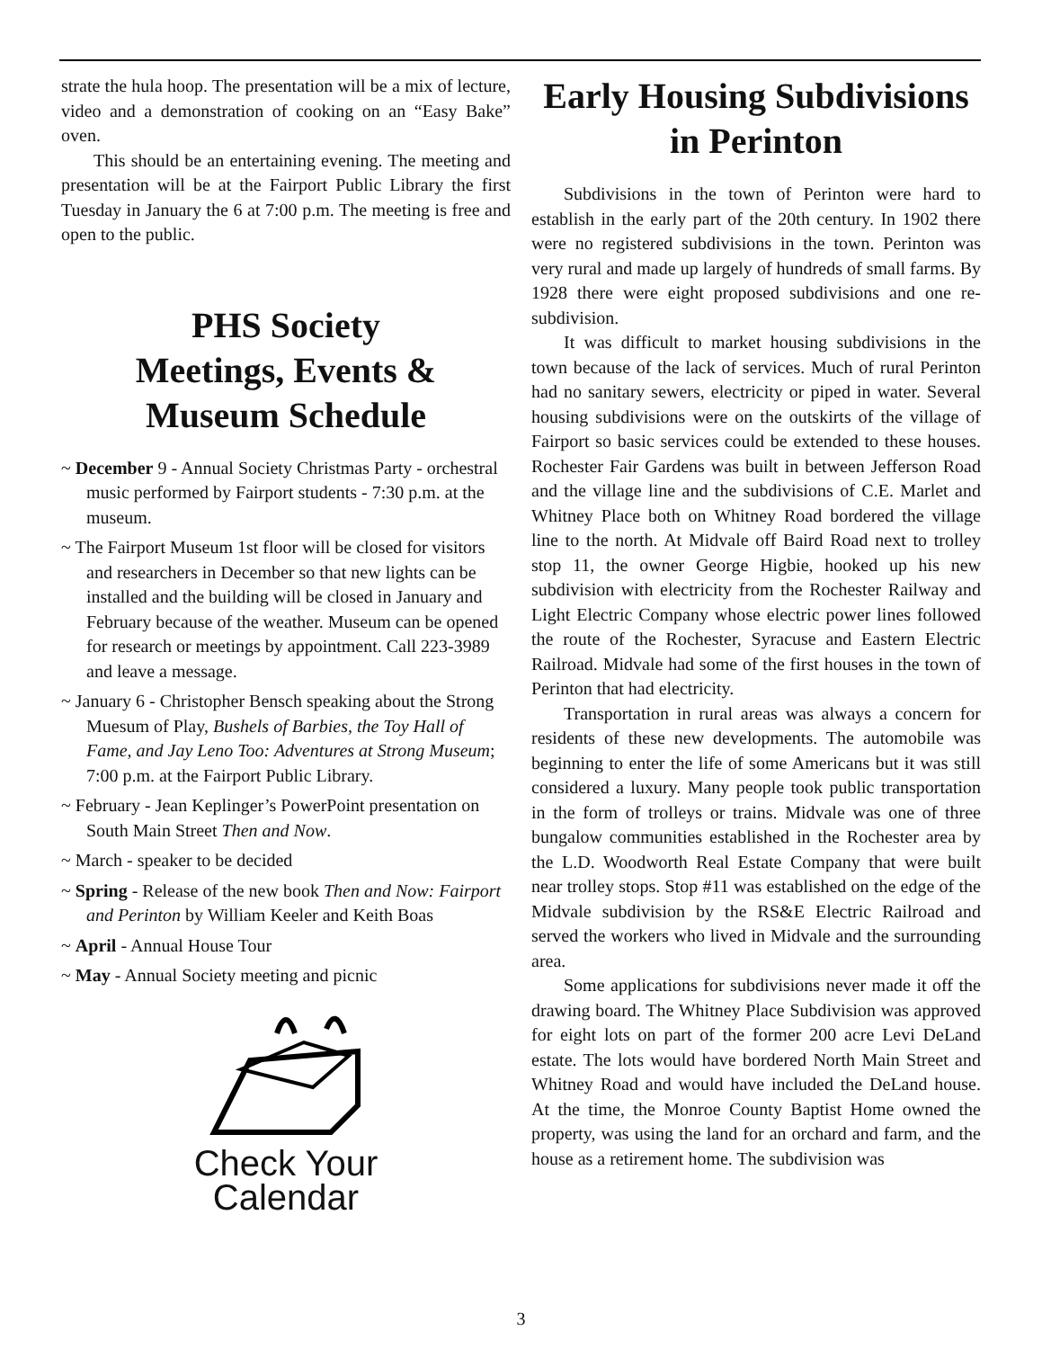strate the hula hoop. The presentation will be a mix of lecture, video and a demonstration of cooking on an “Easy Bake” oven.
This should be an entertaining evening. The meeting and presentation will be at the Fairport Public Library the first Tuesday in January the 6 at 7:00 p.m. The meeting is free and open to the public.
PHS Society
Meetings, Events &
Museum Schedule
~ December 9 - Annual Society Christmas Party - orchestral music performed by Fairport students - 7:30 p.m. at the museum.
~ The Fairport Museum 1st floor will be closed for visitors and researchers in December so that new lights can be installed and the building will be closed in January and February because of the weather. Museum can be opened for research or meetings by appointment. Call 223-3989 and leave a message.
~ January 6 - Christopher Bensch speaking about the Strong Muesum of Play, Bushels of Barbies, the Toy Hall of Fame, and Jay Leno Too: Adventures at Strong Museum; 7:00 p.m. at the Fairport Public Library.
~ February - Jean Keplinger’s PowerPoint presentation on South Main Street Then and Now.
~ March - speaker to be decided
~ Spring - Release of the new book Then and Now: Fairport and Perinton by William Keeler and Keith Boas
~ April - Annual House Tour
~ May - Annual Society meeting and picnic
Check Your
Calendar
Early Housing Subdivisions in Perinton
Subdivisions in the town of Perinton were hard to establish in the early part of the 20th century. In 1902 there were no registered subdivisions in the town. Perinton was very rural and made up largely of hundreds of small farms. By 1928 there were eight proposed subdivisions and one re-subdivision.
It was difficult to market housing subdivisions in the town because of the lack of services. Much of rural Perinton had no sanitary sewers, electricity or piped in water. Several housing subdivisions were on the outskirts of the village of Fairport so basic services could be extended to these houses. Rochester Fair Gardens was built in between Jefferson Road and the village line and the subdivisions of C.E. Marlet and Whitney Place both on Whitney Road bordered the village line to the north. At Midvale off Baird Road next to trolley stop 11, the owner George Higbie, hooked up his new subdivision with electricity from the Rochester Railway and Light Electric Company whose electric power lines followed the route of the Rochester, Syracuse and Eastern Electric Railroad. Midvale had some of the first houses in the town of Perinton that had electricity.
Transportation in rural areas was always a concern for residents of these new developments. The automobile was beginning to enter the life of some Americans but it was still considered a luxury. Many people took public transportation in the form of trolleys or trains. Midvale was one of three bungalow communities established in the Rochester area by the L.D. Woodworth Real Estate Company that were built near trolley stops. Stop #11 was established on the edge of the Midvale subdivision by the RS&E Electric Railroad and served the workers who lived in Midvale and the surrounding area.
Some applications for subdivisions never made it off the drawing board. The Whitney Place Subdivision was approved for eight lots on part of the former 200 acre Levi DeLand estate. The lots would have bordered North Main Street and Whitney Road and would have included the DeLand house. At the time, the Monroe County Baptist Home owned the property, was using the land for an orchard and farm, and the house as a retirement home. The subdivision was
3